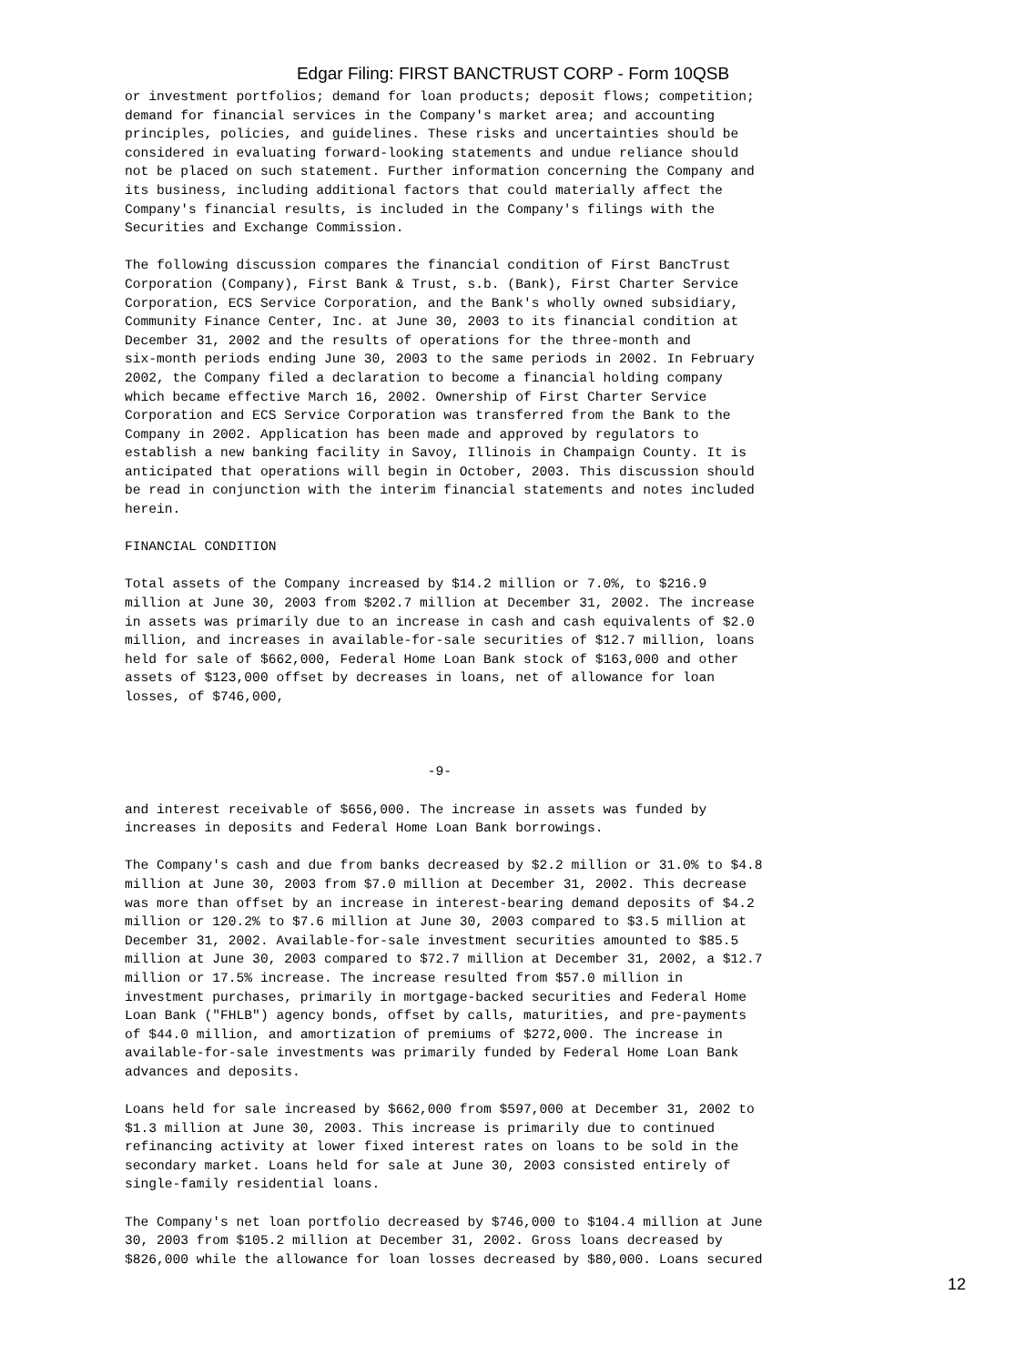Edgar Filing: FIRST BANCTRUST CORP - Form 10QSB
or investment portfolios; demand for loan products; deposit flows; competition;
demand for financial services in the Company's market area; and accounting
principles, policies, and guidelines. These risks and uncertainties should be
considered in evaluating forward-looking statements and undue reliance should
not be placed on such statement. Further information concerning the Company and
its business, including additional factors that could materially affect the
Company's financial results, is included in the Company's filings with the
Securities and Exchange Commission.

The following discussion compares the financial condition of First BancTrust
Corporation (Company), First Bank & Trust, s.b. (Bank), First Charter Service
Corporation, ECS Service Corporation, and the Bank's wholly owned subsidiary,
Community Finance Center, Inc. at June 30, 2003 to its financial condition at
December 31, 2002 and the results of operations for the three-month and
six-month periods ending June 30, 2003 to the same periods in 2002. In February
2002, the Company filed a declaration to become a financial holding company
which became effective March 16, 2002. Ownership of First Charter Service
Corporation and ECS Service Corporation was transferred from the Bank to the
Company in 2002. Application has been made and approved by regulators to
establish a new banking facility in Savoy, Illinois in Champaign County. It is
anticipated that operations will begin in October, 2003. This discussion should
be read in conjunction with the interim financial statements and notes included
herein.

FINANCIAL CONDITION

Total assets of the Company increased by $14.2 million or 7.0%, to $216.9
million at June 30, 2003 from $202.7 million at December 31, 2002. The increase
in assets was primarily due to an increase in cash and cash equivalents of $2.0
million, and increases in available-for-sale securities of $12.7 million, loans
held for sale of $662,000, Federal Home Loan Bank stock of $163,000 and other
assets of $123,000 offset by decreases in loans, net of allowance for loan
losses, of $746,000,



                                      -9-

and interest receivable of $656,000. The increase in assets was funded by
increases in deposits and Federal Home Loan Bank borrowings.

The Company's cash and due from banks decreased by $2.2 million or 31.0% to $4.8
million at June 30, 2003 from $7.0 million at December 31, 2002. This decrease
was more than offset by an increase in interest-bearing demand deposits of $4.2
million or 120.2% to $7.6 million at June 30, 2003 compared to $3.5 million at
December 31, 2002. Available-for-sale investment securities amounted to $85.5
million at June 30, 2003 compared to $72.7 million at December 31, 2002, a $12.7
million or 17.5% increase. The increase resulted from $57.0 million in
investment purchases, primarily in mortgage-backed securities and Federal Home
Loan Bank ("FHLB") agency bonds, offset by calls, maturities, and pre-payments
of $44.0 million, and amortization of premiums of $272,000. The increase in
available-for-sale investments was primarily funded by Federal Home Loan Bank
advances and deposits.

Loans held for sale increased by $662,000 from $597,000 at December 31, 2002 to
$1.3 million at June 30, 2003. This increase is primarily due to continued
refinancing activity at lower fixed interest rates on loans to be sold in the
secondary market. Loans held for sale at June 30, 2003 consisted entirely of
single-family residential loans.

The Company's net loan portfolio decreased by $746,000 to $104.4 million at June
30, 2003 from $105.2 million at December 31, 2002. Gross loans decreased by
$826,000 while the allowance for loan losses decreased by $80,000. Loans secured
12